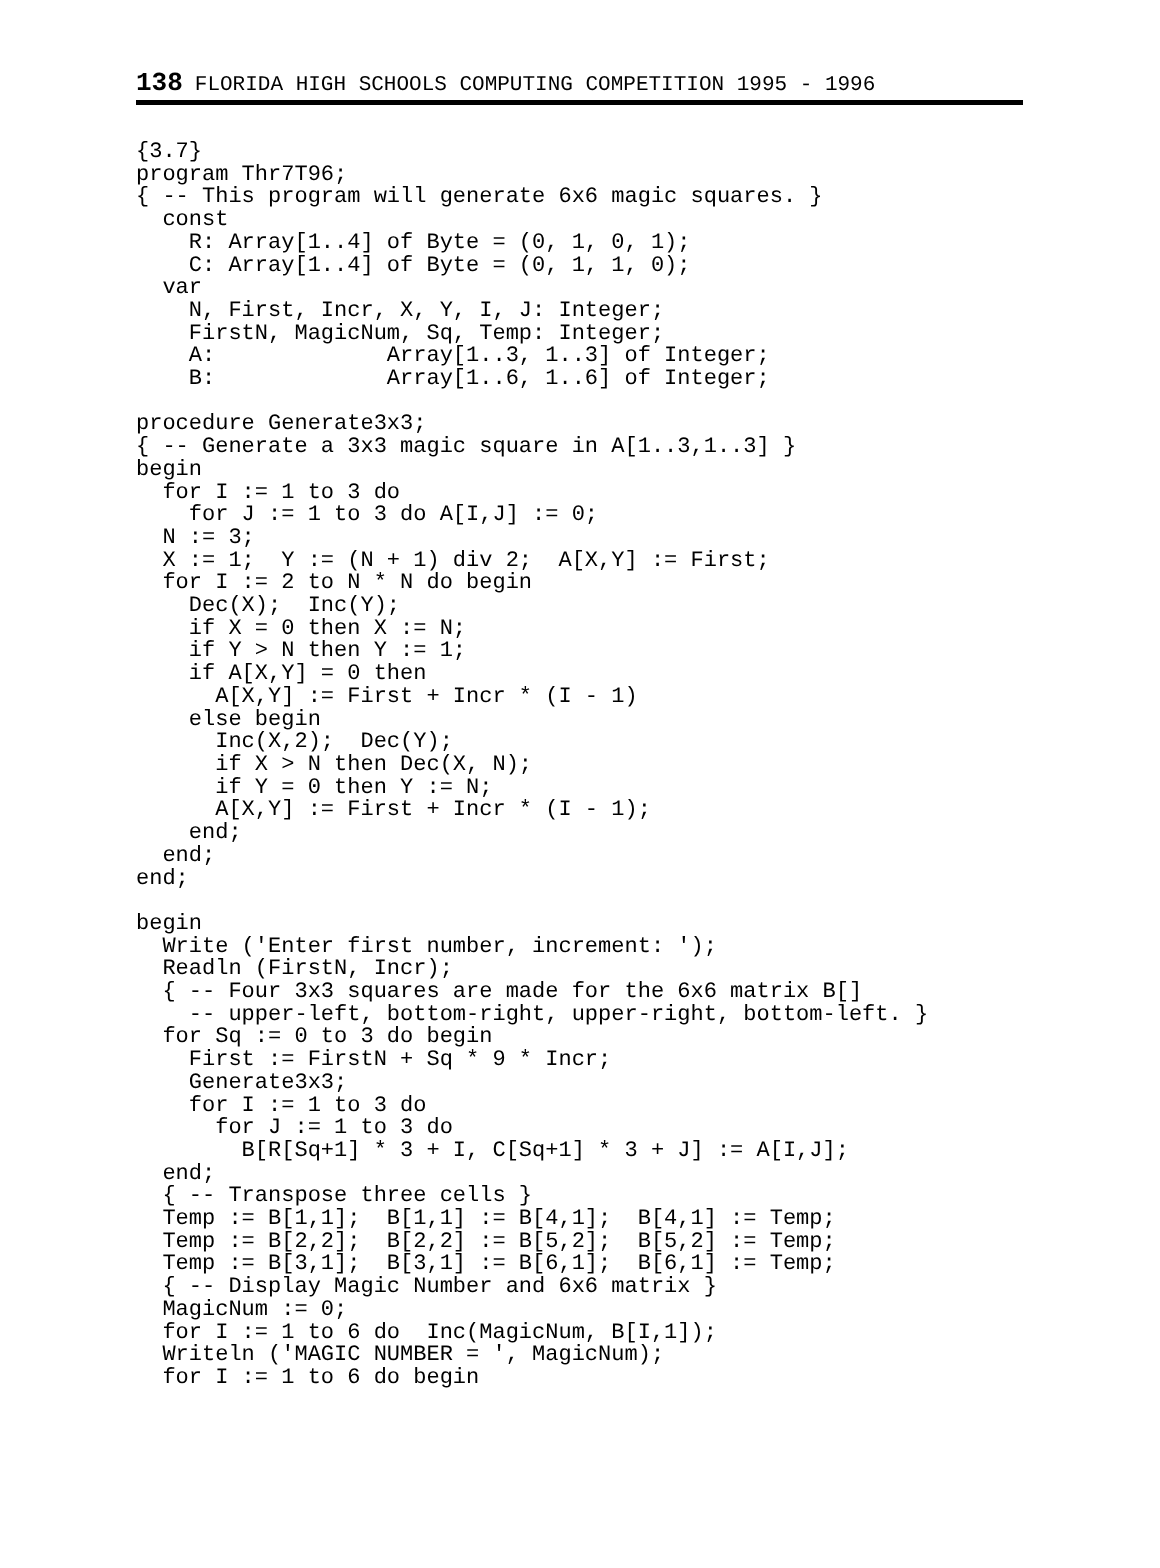138 FLORIDA HIGH SCHOOLS COMPUTING COMPETITION 1995 - 1996
{3.7}
program Thr7T96;
{ -- This program will generate 6x6 magic squares. }
  const
    R: Array[1..4] of Byte = (0, 1, 0, 1);
    C: Array[1..4] of Byte = (0, 1, 1, 0);
  var
    N, First, Incr, X, Y, I, J: Integer;
    FirstN, MagicNum, Sq, Temp: Integer;
    A:             Array[1..3, 1..3] of Integer;
    B:             Array[1..6, 1..6] of Integer;

procedure Generate3x3;
{ -- Generate a 3x3 magic square in A[1..3,1..3] }
begin
  for I := 1 to 3 do
    for J := 1 to 3 do A[I,J] := 0;
  N := 3;
  X := 1;  Y := (N + 1) div 2;  A[X,Y] := First;
  for I := 2 to N * N do begin
    Dec(X);  Inc(Y);
    if X = 0 then X := N;
    if Y > N then Y := 1;
    if A[X,Y] = 0 then
      A[X,Y] := First + Incr * (I - 1)
    else begin
      Inc(X,2);  Dec(Y);
      if X > N then Dec(X, N);
      if Y = 0 then Y := N;
      A[X,Y] := First + Incr * (I - 1);
    end;
  end;
end;

begin
  Write ('Enter first number, increment: ');
  Readln (FirstN, Incr);
  { -- Four 3x3 squares are made for the 6x6 matrix B[]
    -- upper-left, bottom-right, upper-right, bottom-left. }
  for Sq := 0 to 3 do begin
    First := FirstN + Sq * 9 * Incr;
    Generate3x3;
    for I := 1 to 3 do
      for J := 1 to 3 do
        B[R[Sq+1] * 3 + I, C[Sq+1] * 3 + J] := A[I,J];
  end;
  { -- Transpose three cells }
  Temp := B[1,1];  B[1,1] := B[4,1];  B[4,1] := Temp;
  Temp := B[2,2];  B[2,2] := B[5,2];  B[5,2] := Temp;
  Temp := B[3,1];  B[3,1] := B[6,1];  B[6,1] := Temp;
  { -- Display Magic Number and 6x6 matrix }
  MagicNum := 0;
  for I := 1 to 6 do  Inc(MagicNum, B[I,1]);
  Writeln ('MAGIC NUMBER = ', MagicNum);
  for I := 1 to 6 do begin